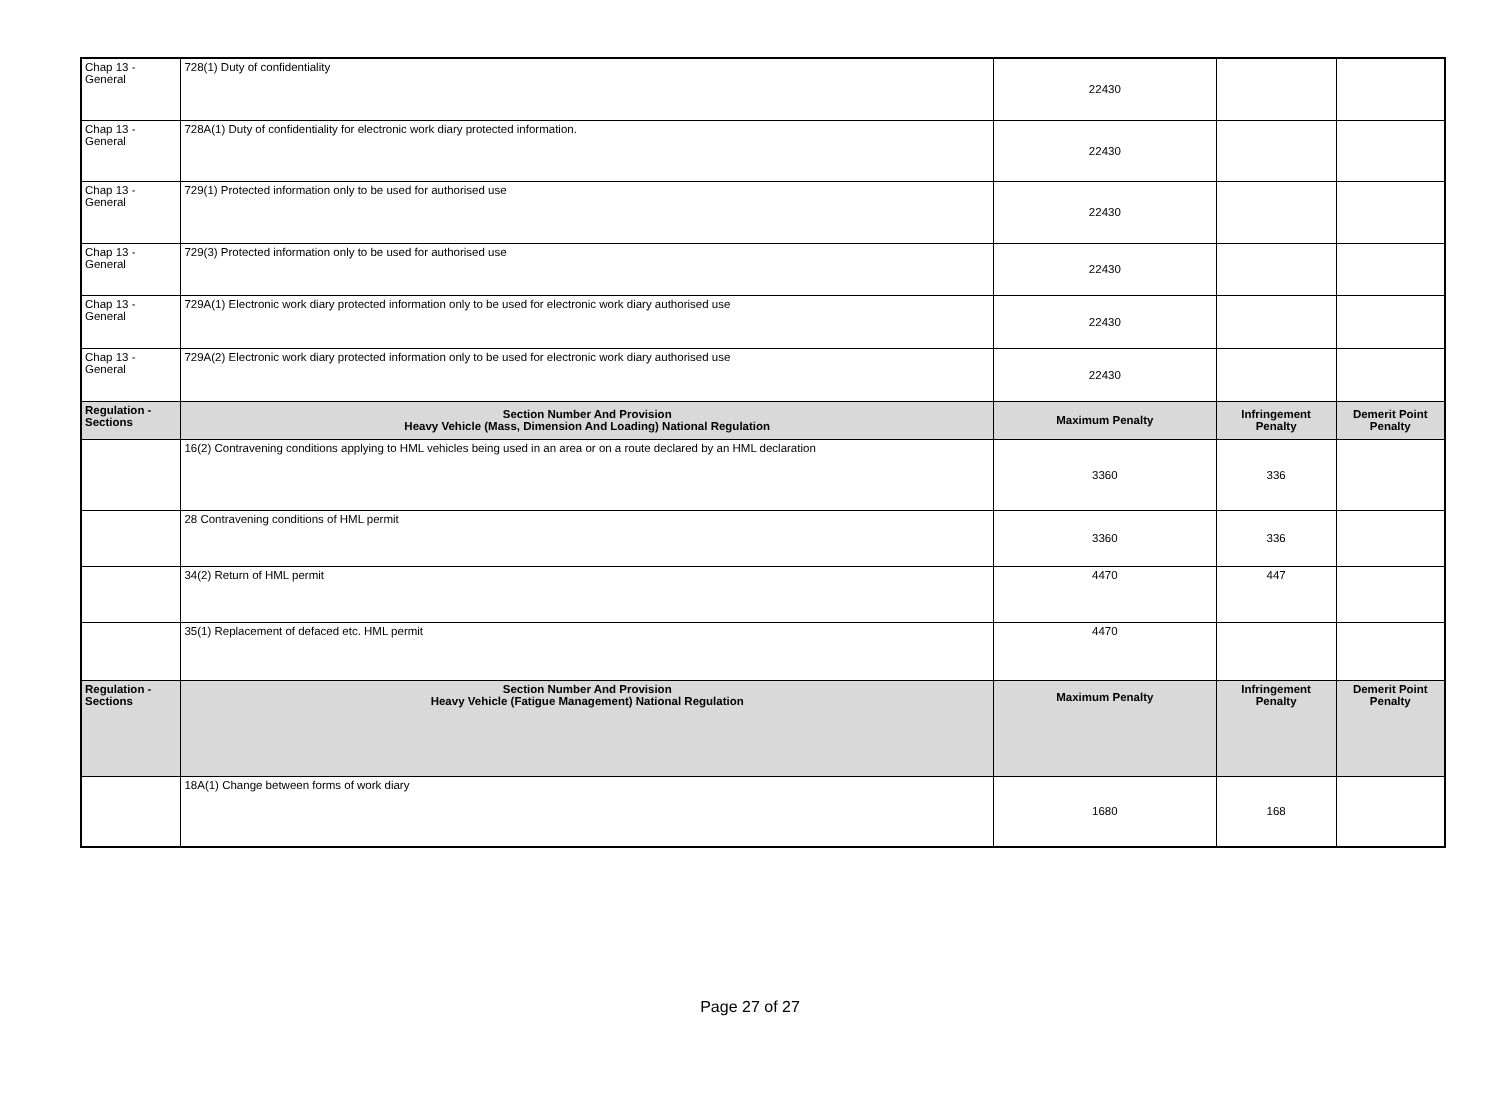| Chap 13 - General | 728(1) Duty of confidentiality | 22430 | | |
| Chap 13 - General | 728A(1) Duty of confidentiality for electronic work diary protected information. | 22430 | | |
| Chap 13 - General | 729(1) Protected information only to be used for authorised use | 22430 | | |
| Chap 13 - General | 729(3) Protected information only to be used for authorised use | 22430 | | |
| Chap 13 - General | 729A(1) Electronic work diary protected information only to be used for electronic work diary authorised use | 22430 | | |
| Chap 13 - General | 729A(2) Electronic work diary protected information only to be used for electronic work diary authorised use | 22430 | | |
| Regulation - Sections | Section Number And Provision Heavy Vehicle (Mass, Dimension And Loading) National Regulation | Maximum Penalty | Infringement Penalty | Demerit Point Penalty |
| | 16(2) Contravening conditions applying to HML vehicles being used in an area or on a route declared by an HML declaration | 3360 | 336 | |
| | 28 Contravening conditions of HML permit | 3360 | 336 | |
| | 34(2) Return of HML permit | 4470 | 447 | |
| | 35(1) Replacement of defaced etc. HML permit | 4470 | | |
| Regulation - Sections | Section Number And Provision Heavy Vehicle (Fatigue Management) National Regulation | Maximum Penalty | Infringement Penalty | Demerit Point Penalty |
| | 18A(1) Change between forms of work diary | 1680 | 168 | |
Page 27 of 27